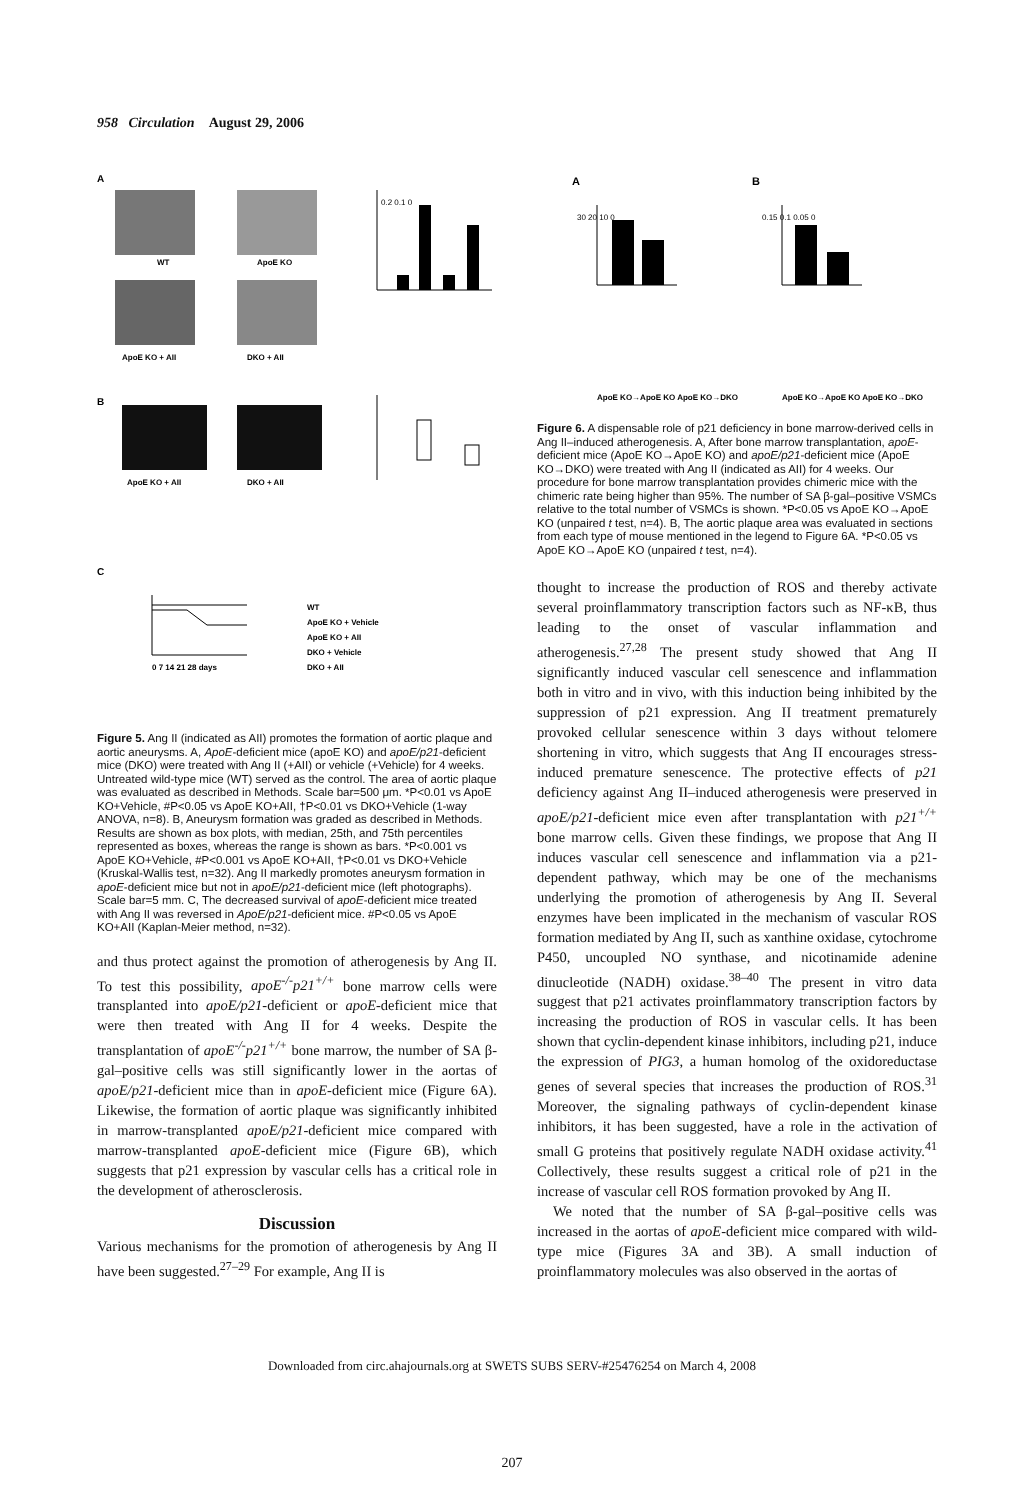958 Circulation August 29, 2006
A
B
C
WT
ApoE KO
ApoE KO + AII
DKO + AII
ApoE KO + AII
DKO + AII
0.2 0.1 0
0 7 14 21 28 days
WT
ApoE KO + Vehicle
ApoE KO + AII
DKO + Vehicle
DKO + AII
Figure 5. Ang II (indicated as AII) promotes the formation of aortic plaque and aortic aneurysms. A, ApoE-deficient mice (apoE KO) and apoE/p21-deficient mice (DKO) were treated with Ang II (+AII) or vehicle (+Vehicle) for 4 weeks. Untreated wild-type mice (WT) served as the control. The area of aortic plaque was evaluated as described in Methods. Scale bar=500 μm. *P<0.01 vs ApoE KO+Vehicle, #P<0.05 vs ApoE KO+AII, †P<0.01 vs DKO+Vehicle (1-way ANOVA, n=8). B, Aneurysm formation was graded as described in Methods. Results are shown as box plots, with median, 25th, and 75th percentiles represented as boxes, whereas the range is shown as bars. *P<0.001 vs ApoE KO+Vehicle, #P<0.001 vs ApoE KO+AII, †P<0.01 vs DKO+Vehicle (Kruskal-Wallis test, n=32). Ang II markedly promotes aneurysm formation in apoE-deficient mice but not in apoE/p21-deficient mice (left photographs). Scale bar=5 mm. C, The decreased survival of apoE-deficient mice treated with Ang II was reversed in ApoE/p21-deficient mice. #P<0.05 vs ApoE KO+AII (Kaplan-Meier method, n=32).
and thus protect against the promotion of atherogenesis by Ang II. To test this possibility, apoE<sup>-/-</sup>p21<sup>+/+</sup> bone marrow cells were transplanted into apoE/p21-deficient or apoE-deficient mice that were then treated with Ang II for 4 weeks. Despite the transplantation of apoE<sup>-/-</sup>p21<sup>+/+</sup> bone marrow, the number of SA β-gal–positive cells was still significantly lower in the aortas of apoE/p21-deficient mice than in apoE-deficient mice (Figure 6A). Likewise, the formation of aortic plaque was significantly inhibited in marrow-transplanted apoE/p21-deficient mice compared with marrow-transplanted apoE-deficient mice (Figure 6B), which suggests that p21 expression by vascular cells has a critical role in the development of atherosclerosis.
Discussion
Various mechanisms for the promotion of atherogenesis by Ang II have been suggested.<sup>27–29</sup> For example, Ang II is
A
B
30 20 10 0
0.15 0.1 0.05 0
ApoE KO→ApoE KO ApoE KO→DKO
ApoE KO→ApoE KO ApoE KO→DKO
Figure 6. A dispensable role of p21 deficiency in bone marrow-derived cells in Ang II–induced atherogenesis. A, After bone marrow transplantation, apoE-deficient mice (ApoE KO→ApoE KO) and apoE/p21-deficient mice (ApoE KO→DKO) were treated with Ang II (indicated as AII) for 4 weeks. Our procedure for bone marrow transplantation provides chimeric mice with the chimeric rate being higher than 95%. The number of SA β-gal–positive VSMCs relative to the total number of VSMCs is shown. *P<0.05 vs ApoE KO→ApoE KO (unpaired t test, n=4). B, The aortic plaque area was evaluated in sections from each type of mouse mentioned in the legend to Figure 6A. *P<0.05 vs ApoE KO→ApoE KO (unpaired t test, n=4).
thought to increase the production of ROS and thereby activate several proinflammatory transcription factors such as NF-κB, thus leading to the onset of vascular inflammation and atherogenesis.<sup>27,28</sup> The present study showed that Ang II significantly induced vascular cell senescence and inflammation both in vitro and in vivo, with this induction being inhibited by the suppression of p21 expression. Ang II treatment prematurely provoked cellular senescence within 3 days without telomere shortening in vitro, which suggests that Ang II encourages stress-induced premature senescence. The protective effects of p21 deficiency against Ang II–induced atherogenesis were preserved in apoE/p21-deficient mice even after transplantation with p21<sup>+/+</sup> bone marrow cells. Given these findings, we propose that Ang II induces vascular cell senescence and inflammation via a p21-dependent pathway, which may be one of the mechanisms underlying the promotion of atherogenesis by Ang II. Several enzymes have been implicated in the mechanism of vascular ROS formation mediated by Ang II, such as xanthine oxidase, cytochrome P450, uncoupled NO synthase, and nicotinamide adenine dinucleotide (NADH) oxidase.<sup>38–40</sup> The present in vitro data suggest that p21 activates proinflammatory transcription factors by increasing the production of ROS in vascular cells. It has been shown that cyclin-dependent kinase inhibitors, including p21, induce the expression of PIG3, a human homolog of the oxidoreductase genes of several species that increases the production of ROS.<sup>31</sup> Moreover, the signaling pathways of cyclin-dependent kinase inhibitors, it has been suggested, have a role in the activation of small G proteins that positively regulate NADH oxidase activity.<sup>41</sup> Collectively, these results suggest a critical role of p21 in the increase of vascular cell ROS formation provoked by Ang II.
We noted that the number of SA β-gal–positive cells was increased in the aortas of apoE-deficient mice compared with wild-type mice (Figures 3A and 3B). A small induction of proinflammatory molecules was also observed in the aortas of
Downloaded from circ.ahajournals.org at SWETS SUBS SERV-#25476254 on March 4, 2008
207